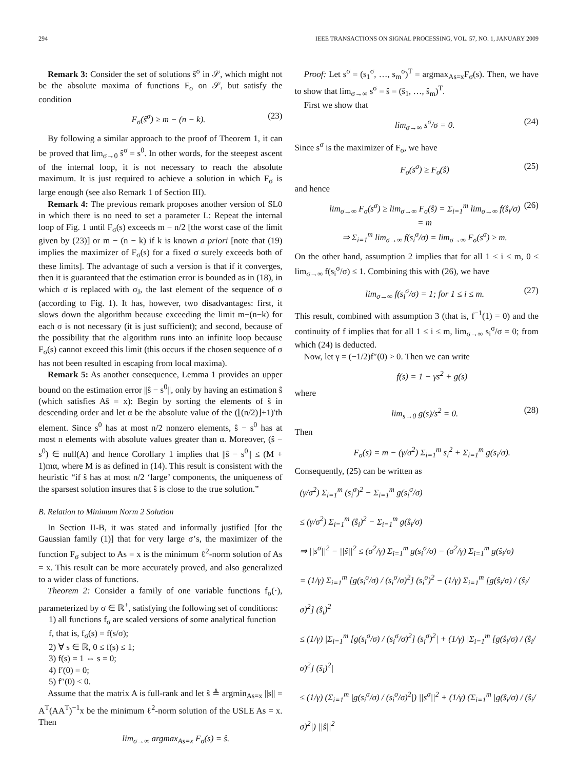294 IEEE TRANSACTIONS ON SIGNAL PROCESSING, VOL. 57, NO. 1, JANUARY 2009
Remark 3: Consider the set of solutions ŝ<sup>σ</sup> in 𝒮, which might not be the absolute maxima of functions F<sub>σ</sub> on 𝒮, but satisfy the condition
F<sub>σ</sub>(ŝ<sup>σ</sup>) ≥ m − (n − k). (23)
By following a similar approach to the proof of Theorem 1, it can be proved that lim<sub>σ→0</sub> ŝ<sup>σ</sup> = s<sup>0</sup>. In other words, for the steepest ascent of the internal loop, it is not necessary to reach the absolute maximum. It is just required to achieve a solution in which F<sub>σ</sub> is large enough (see also Remark 1 of Section III).
Remark 4: The previous remark proposes another version of SL0 in which there is no need to set a parameter L: Repeat the internal loop of Fig. 1 until F<sub>σ</sub>(s) exceeds m − n/2 [the worst case of the limit given by (23)] or m − (n − k) if k is known a priori [note that (19) implies the maximizer of F<sub>σ</sub>(s) for a fixed σ surely exceeds both of these limits]. The advantage of such a version is that if it converges, then it is guaranteed that the estimation error is bounded as in (18), in which σ is replaced with σ<sub>J</sub>, the last element of the sequence of σ (according to Fig. 1). It has, however, two disadvantages: first, it slows down the algorithm because exceeding the limit m−(n−k) for each σ is not necessary (it is just sufficient); and second, because of the possibility that the algorithm runs into an infinite loop because F<sub>σ</sub>(s) cannot exceed this limit (this occurs if the chosen sequence of σ has not been resulted in escaping from local maxima).
Remark 5: As another consequence, Lemma 1 provides an upper bound on the estimation error ||ŝ − s<sup>0</sup>||, only by having an estimation ŝ (which satisfies Aŝ = x): Begin by sorting the elements of ŝ in descending order and let α be the absolute value of the (⌊(n/2)⌋+1)′th element. Since s<sup>0</sup> has at most n/2 nonzero elements, ŝ − s<sup>0</sup> has at most n elements with absolute values greater than α. Moreover, (ŝ − s<sup>0</sup>) ∈ null(A) and hence Corollary 1 implies that ||ŝ − s<sup>0</sup>|| ≤ (M + 1)mα, where M is as defined in (14). This result is consistent with the heuristic “if ŝ has at most n/2 ‘large’ components, the uniqueness of the sparsest solution insures that ŝ is close to the true solution.”
B. Relation to Minimum Norm 2 Solution
In Section II-B, it was stated and informally justified [for the Gaussian family (1)] that for very large σ’s, the maximizer of the function F<sub>σ</sub> subject to As = x is the minimum ℓ<sup>2</sup>-norm solution of As = x. This result can be more accurately proved, and also generalized to a wider class of functions.
Theorem 2: Consider a family of one variable functions f<sub>σ</sub>(·), parameterized by σ ∈ ℝ<sup>+</sup>, satisfying the following set of conditions:
1) all functions f<sub>σ</sub> are scaled versions of some analytical function f, that is, f<sub>σ</sub>(s) = f(s/σ);
2) ∀ s ∈ ℝ, 0 ≤ f(s) ≤ 1;
3) f(s) = 1 ⇔ s = 0;
4) f′(0) = 0;
5) f″(0) < 0.
Assume that the matrix A is full-rank and let ŝ ≜ argmin<sub>As=x</sub> ||s|| = A<sup>T</sup>(AA<sup>T</sup>)<sup>−1</sup>x be the minimum ℓ<sup>2</sup>-norm solution of the USLE As = x. Then
lim<sub>σ→∞</sub> argmax<sub>As=x</sub> F<sub>σ</sub>(s) = ŝ.
Proof: Let s<sup>σ</sup> = (s<sub>1</sub><sup>σ</sup>, …, s<sub>m</sub><sup>σ</sup>)<sup>T</sup> = argmax<sub>As=x</sub>F<sub>σ</sub>(s). Then, we have to show that lim<sub>σ→∞</sub> s<sup>σ</sup> = ŝ = (ŝ<sub>1</sub>, …, ŝ<sub>m</sub>)<sup>T</sup>.
First we show that
lim<sub>σ→∞</sub> s<sup>σ</sup>/σ = 0. (24)
Since s<sup>σ</sup> is the maximizer of F<sub>σ</sub>, we have
F<sub>σ</sub>(s<sup>σ</sup>) ≥ F<sub>σ</sub>(ŝ) (25)
and hence
lim<sub>σ→∞</sub> F<sub>σ</sub>(s<sup>σ</sup>) ≥ lim<sub>σ→∞</sub> F<sub>σ</sub>(ŝ) = Σ<sub>i=1</sub><sup>m</sup> lim<sub>σ→∞</sub> f(ŝ<sub>i</sub>/σ) = m
⇒ Σ<sub>i=1</sub><sup>m</sup> lim<sub>σ→∞</sub> f(s<sub>i</sub><sup>σ</sup>/σ) = lim<sub>σ→∞</sub> F<sub>σ</sub>(s<sup>σ</sup>) ≥ m. (26)
On the other hand, assumption 2 implies that for all 1 ≤ i ≤ m, 0 ≤ lim<sub>σ→∞</sub> f(s<sub>i</sub><sup>σ</sup>/σ) ≤ 1. Combining this with (26), we have
lim<sub>σ→∞</sub> f(s<sub>i</sub><sup>σ</sup>/σ) = 1; for 1 ≤ i ≤ m. (27)
This result, combined with assumption 3 (that is, f<sup>−1</sup>(1) = 0) and the continuity of f implies that for all 1 ≤ i ≤ m, lim<sub>σ→∞</sub> s<sub>i</sub><sup>σ</sup>/σ = 0; from which (24) is deducted.
Now, let γ = (−1/2)f″(0) > 0. Then we can write
f(s) = 1 − γs<sup>2</sup> + g(s)
where
lim<sub>s→0</sub> g(s)/s<sup>2</sup> = 0. (28)
Then
F<sub>σ</sub>(s) = m − (γ/σ<sup>2</sup>) Σ<sub>i=1</sub><sup>m</sup> s<sub>i</sub><sup>2</sup> + Σ<sub>i=1</sub><sup>m</sup> g(s<sub>i</sub>/σ).
Consequently, (25) can be written as
(γ/σ<sup>2</sup>) Σ<sub>i=1</sub><sup>m</sup> (s<sub>i</sub><sup>σ</sup>)<sup>2</sup> − Σ<sub>i=1</sub><sup>m</sup> g(s<sub>i</sub><sup>σ</sup>/σ)
≤ (γ/σ<sup>2</sup>) Σ<sub>i=1</sub><sup>m</sup> (ŝ<sub>i</sub>)<sup>2</sup> − Σ<sub>i=1</sub><sup>m</sup> g(ŝ<sub>i</sub>/σ)
⇒ ||s<sup>σ</sup>||<sup>2</sup> − ||ŝ||<sup>2</sup> ≤ (σ<sup>2</sup>/γ) Σ<sub>i=1</sub><sup>m</sup> g(s<sub>i</sub><sup>σ</sup>/σ) − (σ<sup>2</sup>/γ) Σ<sub>i=1</sub><sup>m</sup> g(ŝ<sub>i</sub>/σ)
= (1/γ) Σ<sub>i=1</sub><sup>m</sup> [g(s<sub>i</sub><sup>σ</sup>/σ) / (s<sub>i</sub><sup>σ</sup>/σ)<sup>2</sup>] (s<sub>i</sub><sup>σ</sup>)<sup>2</sup> − (1/γ) Σ<sub>i=1</sub><sup>m</sup> [g(ŝ<sub>i</sub>/σ) / (ŝ<sub>i</sub>/σ)<sup>2</sup>] (ŝ<sub>i</sub>)<sup>2</sup>
≤ (1/γ) |Σ<sub>i=1</sub><sup>m</sup> [g(s<sub>i</sub><sup>σ</sup>/σ) / (s<sub>i</sub><sup>σ</sup>/σ)<sup>2</sup>] (s<sub>i</sub><sup>σ</sup>)<sup>2</sup>| + (1/γ) |Σ<sub>i=1</sub><sup>m</sup> [g(ŝ<sub>i</sub>/σ) / (ŝ<sub>i</sub>/σ)<sup>2</sup>] (ŝ<sub>i</sub>)<sup>2</sup>|
≤ (1/γ) (Σ<sub>i=1</sub><sup>m</sup> |g(s<sub>i</sub><sup>σ</sup>/σ) / (s<sub>i</sub><sup>σ</sup>/σ)<sup>2</sup>|) ||s<sup>σ</sup>||<sup>2</sup> + (1/γ) (Σ<sub>i=1</sub><sup>m</sup> |g(ŝ<sub>i</sub>/σ) / (ŝ<sub>i</sub>/σ)<sup>2</sup>|) ||ŝ||<sup>2</sup>